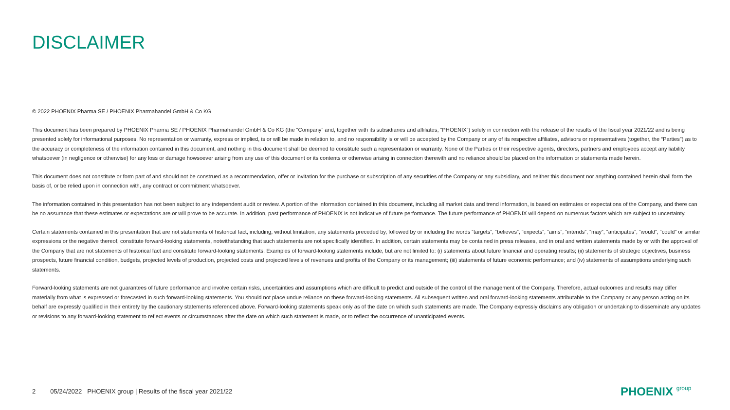DISCLAIMER
© 2022 PHOENIX Pharma SE / PHOENIX Pharmahandel GmbH & Co KG
This document has been prepared by PHOENIX Pharma SE / PHOENIX Pharmahandel GmbH & Co KG (the “Company” and, together with its subsidiaries and affiliates, “PHOENIX”) solely in connection with the release of the results of the fiscal year 2021/22 and is being presented solely for informational purposes. No representation or warranty, express or implied, is or will be made in relation to, and no responsibility is or will be accepted by the Company or any of its respective affiliates, advisors or representatives (together, the “Parties”) as to the accuracy or completeness of the information contained in this document, and nothing in this document shall be deemed to constitute such a representation or warranty. None of the Parties or their respective agents, directors, partners and employees accept any liability whatsoever (in negligence or otherwise) for any loss or damage howsoever arising from any use of this document or its contents or otherwise arising in connection therewith and no reliance should be placed on the information or statements made herein.
This document does not constitute or form part of and should not be construed as a recommendation, offer or invitation for the purchase or subscription of any securities of the Company or any subsidiary, and neither this document nor anything contained herein shall form the basis of, or be relied upon in connection with, any contract or commitment whatsoever.
The information contained in this presentation has not been subject to any independent audit or review. A portion of the information contained in this document, including all market data and trend information, is based on estimates or expectations of the Company, and there can be no assurance that these estimates or expectations are or will prove to be accurate. In addition, past performance of PHOENIX is not indicative of future performance. The future performance of PHOENIX will depend on numerous factors which are subject to uncertainty.
Certain statements contained in this presentation that are not statements of historical fact, including, without limitation, any statements preceded by, followed by or including the words “targets”, “believes”, “expects”, “aims”, “intends”, “may”, “anticipates”, “would”, “could” or similar expressions or the negative thereof, constitute forward-looking statements, notwithstanding that such statements are not specifically identified. In addition, certain statements may be contained in press releases, and in oral and written statements made by or with the approval of the Company that are not statements of historical fact and constitute forward-looking statements. Examples of forward-looking statements include, but are not limited to: (i) statements about future financial and operating results; (ii) statements of strategic objectives, business prospects, future financial condition, budgets, projected levels of production, projected costs and projected levels of revenues and profits of the Company or its management; (iii) statements of future economic performance; and (iv) statements of assumptions underlying such statements.
Forward-looking statements are not guarantees of future performance and involve certain risks, uncertainties and assumptions which are difficult to predict and outside of the control of the management of the Company. Therefore, actual outcomes and results may differ materially from what is expressed or forecasted in such forward-looking statements. You should not place undue reliance on these forward-looking statements. All subsequent written and oral forward-looking statements attributable to the Company or any person acting on its behalf are expressly qualified in their entirety by the cautionary statements referenced above. Forward-looking statements speak only as of the date on which such statements are made. The Company expressly disclaims any obligation or undertaking to disseminate any updates or revisions to any forward-looking statement to reflect events or circumstances after the date on which such statement is made, or to reflect the occurrence of unanticipated events.
2 05/24/2022 PHOENIX group | Results of the fiscal year 2021/22
PHOENIX group